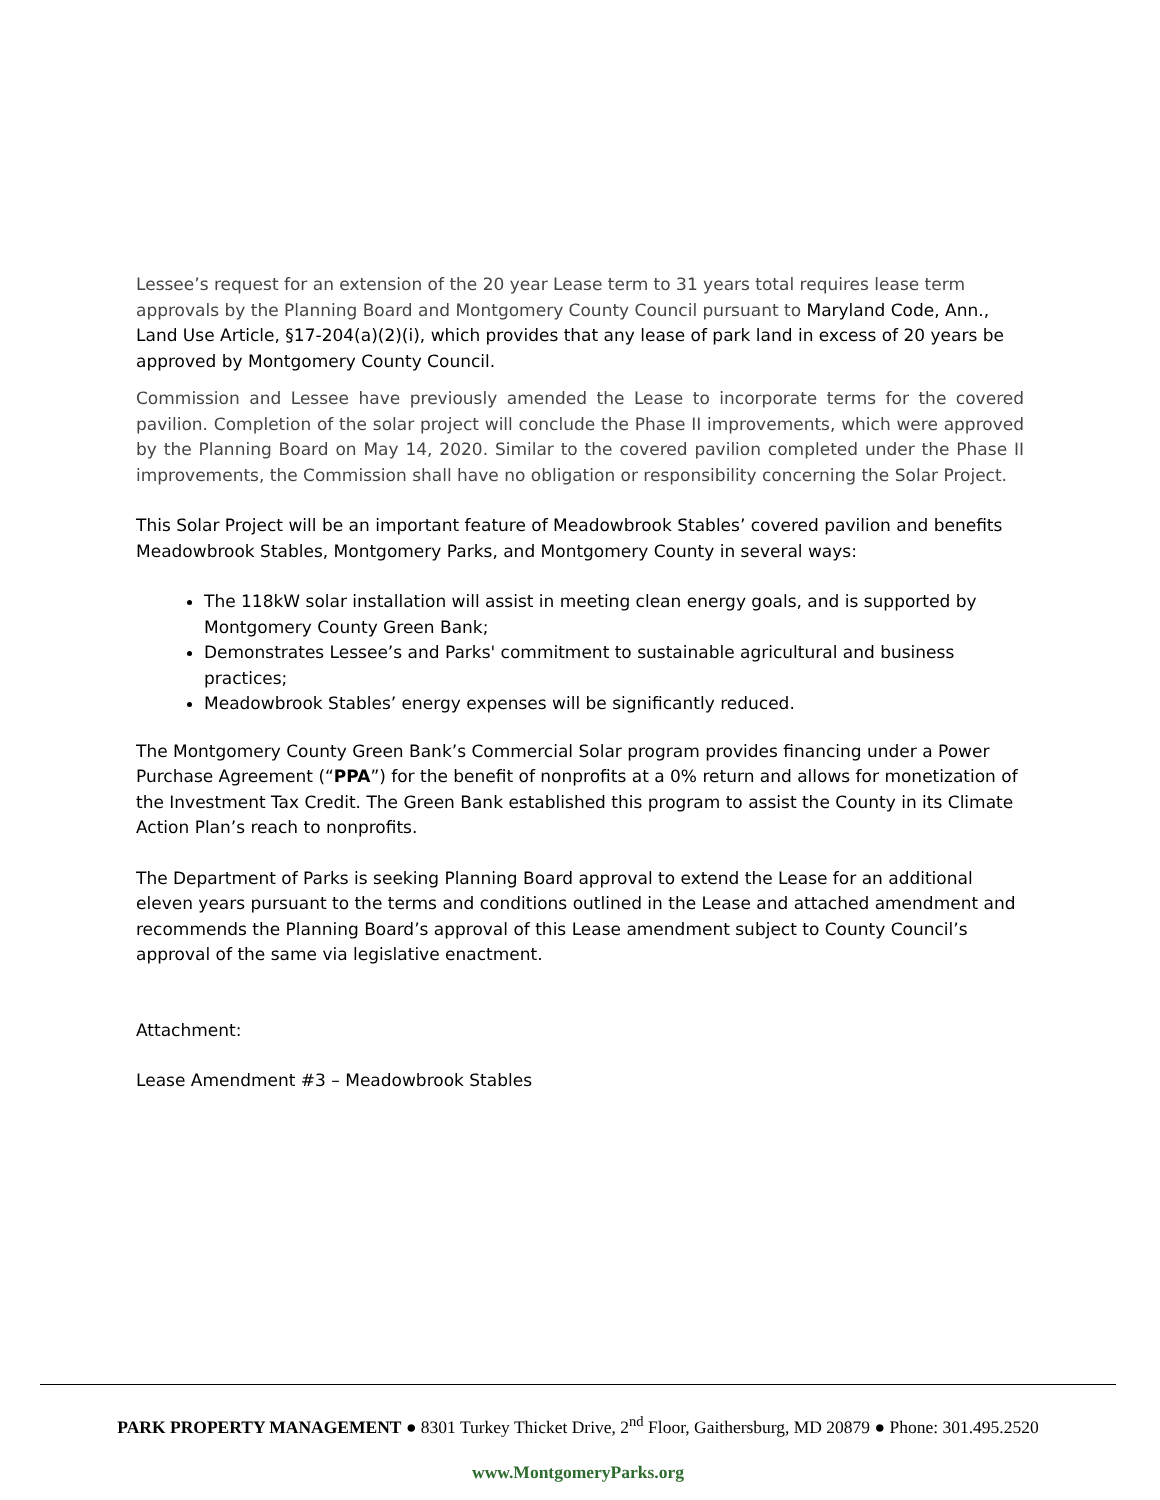Lessee’s request for an extension of the 20 year Lease term to 31 years total requires lease term approvals by the Planning Board and Montgomery County Council pursuant to Maryland Code, Ann., Land Use Article, §17-204(a)(2)(i), which provides that any lease of park land in excess of 20 years be approved by Montgomery County Council.
Commission and Lessee have previously amended the Lease to incorporate terms for the covered pavilion. Completion of the solar project will conclude the Phase II improvements, which were approved by the Planning Board on May 14, 2020. Similar to the covered pavilion completed under the Phase II improvements, the Commission shall have no obligation or responsibility concerning the Solar Project.
This Solar Project will be an important feature of Meadowbrook Stables’ covered pavilion and benefits Meadowbrook Stables, Montgomery Parks, and Montgomery County in several ways:
The 118kW solar installation will assist in meeting clean energy goals, and is supported by Montgomery County Green Bank;
Demonstrates Lessee’s and Parks' commitment to sustainable agricultural and business practices;
Meadowbrook Stables’ energy expenses will be significantly reduced.
The Montgomery County Green Bank’s Commercial Solar program provides financing under a Power Purchase Agreement (“PPA”) for the benefit of nonprofits at a 0% return and allows for monetization of the Investment Tax Credit. The Green Bank established this program to assist the County in its Climate Action Plan’s reach to nonprofits.
The Department of Parks is seeking Planning Board approval to extend the Lease for an additional eleven years pursuant to the terms and conditions outlined in the Lease and attached amendment and recommends the Planning Board’s approval of this Lease amendment subject to County Council’s approval of the same via legislative enactment.
Attachment:
Lease Amendment #3 – Meadowbrook Stables
PARK PROPERTY MANAGEMENT ● 8301 Turkey Thicket Drive, 2<sup>nd</sup> Floor, Gaithersburg, MD 20879 ● Phone: 301.495.2520
www.MontgomeryParks.org